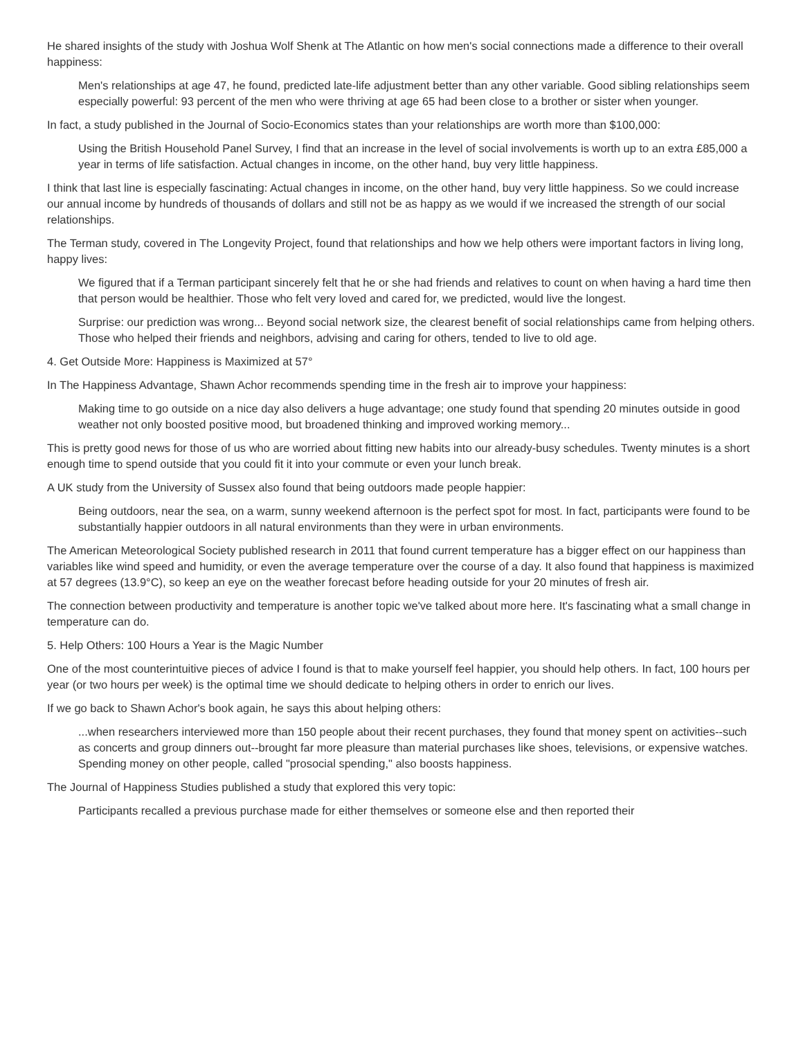He shared insights of the study with Joshua Wolf Shenk at The Atlantic on how men's social connections made a difference to their overall happiness:
Men's relationships at age 47, he found, predicted late-life adjustment better than any other variable. Good sibling relationships seem especially powerful: 93 percent of the men who were thriving at age 65 had been close to a brother or sister when younger.
In fact, a study published in the Journal of Socio-Economics states than your relationships are worth more than $100,000:
Using the British Household Panel Survey, I find that an increase in the level of social involvements is worth up to an extra £85,000 a year in terms of life satisfaction. Actual changes in income, on the other hand, buy very little happiness.
I think that last line is especially fascinating: Actual changes in income, on the other hand, buy very little happiness. So we could increase our annual income by hundreds of thousands of dollars and still not be as happy as we would if we increased the strength of our social relationships.
The Terman study, covered in The Longevity Project, found that relationships and how we help others were important factors in living long, happy lives:
We figured that if a Terman participant sincerely felt that he or she had friends and relatives to count on when having a hard time then that person would be healthier. Those who felt very loved and cared for, we predicted, would live the longest.
Surprise: our prediction was wrong... Beyond social network size, the clearest benefit of social relationships came from helping others. Those who helped their friends and neighbors, advising and caring for others, tended to live to old age.
4. Get Outside More: Happiness is Maximized at 57°
In The Happiness Advantage, Shawn Achor recommends spending time in the fresh air to improve your happiness:
Making time to go outside on a nice day also delivers a huge advantage; one study found that spending 20 minutes outside in good weather not only boosted positive mood, but broadened thinking and improved working memory...
This is pretty good news for those of us who are worried about fitting new habits into our already-busy schedules. Twenty minutes is a short enough time to spend outside that you could fit it into your commute or even your lunch break.
A UK study from the University of Sussex also found that being outdoors made people happier:
Being outdoors, near the sea, on a warm, sunny weekend afternoon is the perfect spot for most. In fact, participants were found to be substantially happier outdoors in all natural environments than they were in urban environments.
The American Meteorological Society published research in 2011 that found current temperature has a bigger effect on our happiness than variables like wind speed and humidity, or even the average temperature over the course of a day. It also found that happiness is maximized at 57 degrees (13.9°C), so keep an eye on the weather forecast before heading outside for your 20 minutes of fresh air.
The connection between productivity and temperature is another topic we've talked about more here. It's fascinating what a small change in temperature can do.
5. Help Others: 100 Hours a Year is the Magic Number
One of the most counterintuitive pieces of advice I found is that to make yourself feel happier, you should help others. In fact, 100 hours per year (or two hours per week) is the optimal time we should dedicate to helping others in order to enrich our lives.
If we go back to Shawn Achor's book again, he says this about helping others:
...when researchers interviewed more than 150 people about their recent purchases, they found that money spent on activities--such as concerts and group dinners out--brought far more pleasure than material purchases like shoes, televisions, or expensive watches. Spending money on other people, called "prosocial spending," also boosts happiness.
The Journal of Happiness Studies published a study that explored this very topic:
Participants recalled a previous purchase made for either themselves or someone else and then reported their